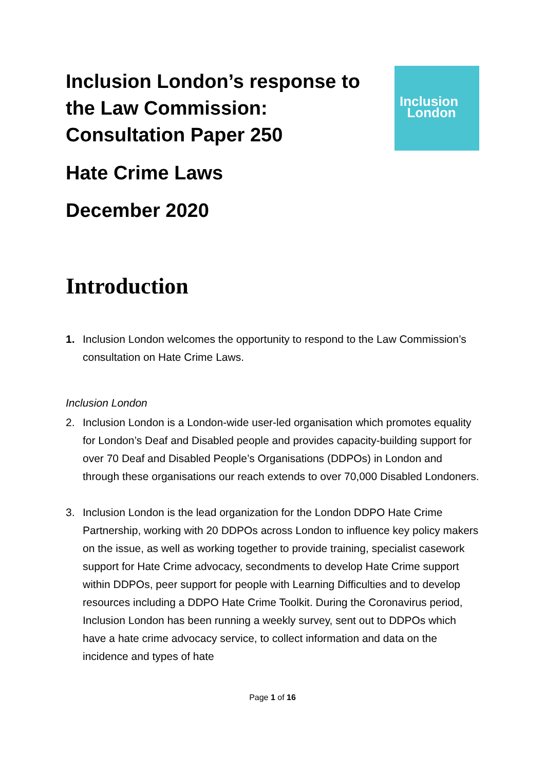Inclusion London’s response to the Law Commission: Consultation Paper 250
Inclusion
London
Hate Crime Laws
December 2020
Introduction
1. Inclusion London welcomes the opportunity to respond to the Law Commission’s consultation on Hate Crime Laws.
Inclusion London
2. Inclusion London is a London-wide user-led organisation which promotes equality for London’s Deaf and Disabled people and provides capacity-building support for over 70 Deaf and Disabled People’s Organisations (DDPOs) in London and through these organisations our reach extends to over 70,000 Disabled Londoners.
3. Inclusion London is the lead organization for the London DDPO Hate Crime Partnership, working with 20 DDPOs across London to influence key policy makers on the issue, as well as working together to provide training, specialist casework support for Hate Crime advocacy, secondments to develop Hate Crime support within DDPOs, peer support for people with Learning Difficulties and to develop resources including a DDPO Hate Crime Toolkit. During the Coronavirus period, Inclusion London has been running a weekly survey, sent out to DDPOs which have a hate crime advocacy service, to collect information and data on the incidence and types of hate
Page 1 of 16